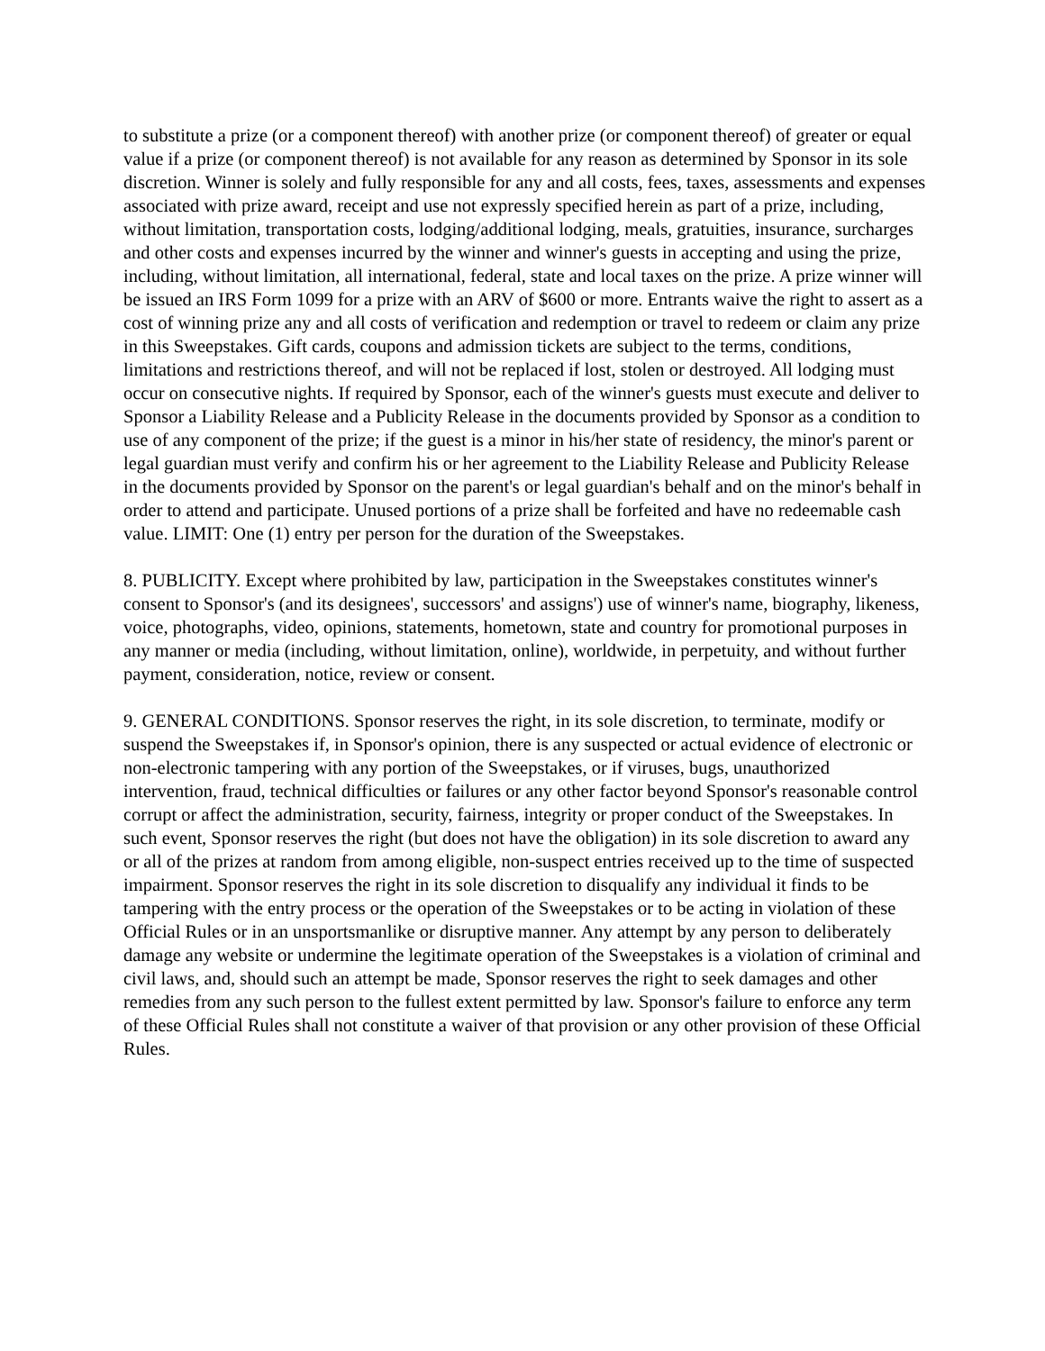to substitute a prize (or a component thereof) with another prize (or component thereof) of greater or equal value if a prize (or component thereof) is not available for any reason as determined by Sponsor in its sole discretion. Winner is solely and fully responsible for any and all costs, fees, taxes, assessments and expenses associated with prize award, receipt and use not expressly specified herein as part of a prize, including, without limitation, transportation costs, lodging/additional lodging, meals, gratuities, insurance, surcharges and other costs and expenses incurred by the winner and winner's guests in accepting and using the prize, including, without limitation, all international, federal, state and local taxes on the prize. A prize winner will be issued an IRS Form 1099 for a prize with an ARV of $600 or more. Entrants waive the right to assert as a cost of winning prize any and all costs of verification and redemption or travel to redeem or claim any prize in this Sweepstakes. Gift cards, coupons and admission tickets are subject to the terms, conditions, limitations and restrictions thereof, and will not be replaced if lost, stolen or destroyed. All lodging must occur on consecutive nights. If required by Sponsor, each of the winner's guests must execute and deliver to Sponsor a Liability Release and a Publicity Release in the documents provided by Sponsor as a condition to use of any component of the prize; if the guest is a minor in his/her state of residency, the minor's parent or legal guardian must verify and confirm his or her agreement to the Liability Release and Publicity Release in the documents provided by Sponsor on the parent's or legal guardian's behalf and on the minor's behalf in order to attend and participate. Unused portions of a prize shall be forfeited and have no redeemable cash value. LIMIT: One (1) entry per person for the duration of the Sweepstakes.
8. PUBLICITY. Except where prohibited by law, participation in the Sweepstakes constitutes winner's consent to Sponsor's (and its designees', successors' and assigns') use of winner's name, biography, likeness, voice, photographs, video, opinions, statements, hometown, state and country for promotional purposes in any manner or media (including, without limitation, online), worldwide, in perpetuity, and without further payment, consideration, notice, review or consent.
9. GENERAL CONDITIONS. Sponsor reserves the right, in its sole discretion, to terminate, modify or suspend the Sweepstakes if, in Sponsor's opinion, there is any suspected or actual evidence of electronic or non-electronic tampering with any portion of the Sweepstakes, or if viruses, bugs, unauthorized intervention, fraud, technical difficulties or failures or any other factor beyond Sponsor's reasonable control corrupt or affect the administration, security, fairness, integrity or proper conduct of the Sweepstakes. In such event, Sponsor reserves the right (but does not have the obligation) in its sole discretion to award any or all of the prizes at random from among eligible, non-suspect entries received up to the time of suspected impairment. Sponsor reserves the right in its sole discretion to disqualify any individual it finds to be tampering with the entry process or the operation of the Sweepstakes or to be acting in violation of these Official Rules or in an unsportsmanlike or disruptive manner. Any attempt by any person to deliberately damage any website or undermine the legitimate operation of the Sweepstakes is a violation of criminal and civil laws, and, should such an attempt be made, Sponsor reserves the right to seek damages and other remedies from any such person to the fullest extent permitted by law. Sponsor's failure to enforce any term of these Official Rules shall not constitute a waiver of that provision or any other provision of these Official Rules.